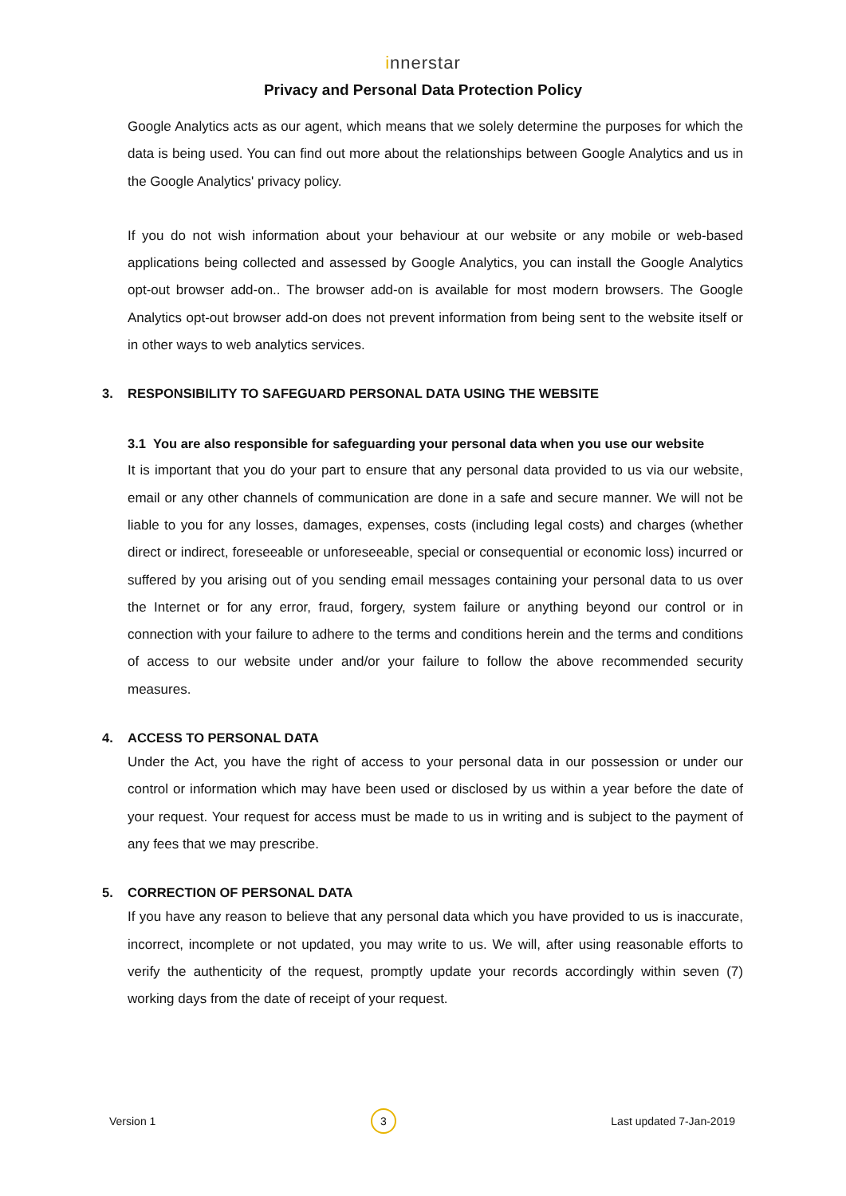innerstar
Privacy and Personal Data Protection Policy
Google Analytics acts as our agent, which means that we solely determine the purposes for which the data is being used. You can find out more about the relationships between Google Analytics and us in the Google Analytics' privacy policy.
If you do not wish information about your behaviour at our website or any mobile or web-based applications being collected and assessed by Google Analytics, you can install the Google Analytics opt-out browser add-on.. The browser add-on is available for most modern browsers. The Google Analytics opt-out browser add-on does not prevent information from being sent to the website itself or in other ways to web analytics services.
3. RESPONSIBILITY TO SAFEGUARD PERSONAL DATA USING THE WEBSITE
3.1 You are also responsible for safeguarding your personal data when you use our website
It is important that you do your part to ensure that any personal data provided to us via our website, email or any other channels of communication are done in a safe and secure manner. We will not be liable to you for any losses, damages, expenses, costs (including legal costs) and charges (whether direct or indirect, foreseeable or unforeseeable, special or consequential or economic loss) incurred or suffered by you arising out of you sending email messages containing your personal data to us over the Internet or for any error, fraud, forgery, system failure or anything beyond our control or in connection with your failure to adhere to the terms and conditions herein and the terms and conditions of access to our website under and/or your failure to follow the above recommended security measures.
4. ACCESS TO PERSONAL DATA
Under the Act, you have the right of access to your personal data in our possession or under our control or information which may have been used or disclosed by us within a year before the date of your request. Your request for access must be made to us in writing and is subject to the payment of any fees that we may prescribe.
5. CORRECTION OF PERSONAL DATA
If you have any reason to believe that any personal data which you have provided to us is inaccurate, incorrect, incomplete or not updated, you may write to us. We will, after using reasonable efforts to verify the authenticity of the request, promptly update your records accordingly within seven (7) working days from the date of receipt of your request.
Version 1 3 Last updated 7-Jan-2019